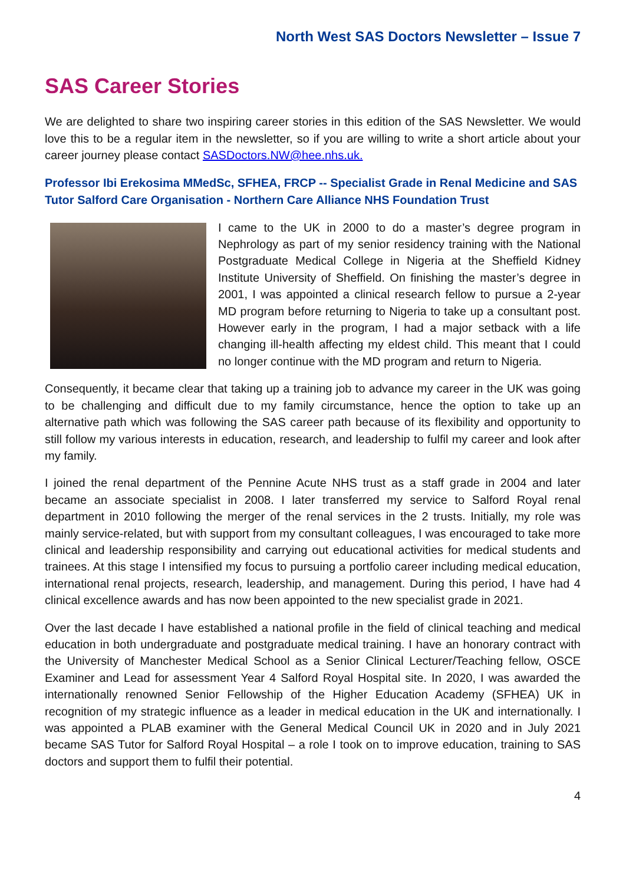North West SAS Doctors Newsletter – Issue 7
SAS Career Stories
We are delighted to share two inspiring career stories in this edition of the SAS Newsletter. We would love this to be a regular item in the newsletter, so if you are willing to write a short article about your career journey please contact SASDoctors.NW@hee.nhs.uk.
Professor Ibi Erekosima MMedSc, SFHEA, FRCP -- Specialist Grade in Renal Medicine and SAS Tutor Salford Care Organisation - Northern Care Alliance NHS Foundation Trust
I came to the UK in 2000 to do a master’s degree program in Nephrology as part of my senior residency training with the National Postgraduate Medical College in Nigeria at the Sheffield Kidney Institute University of Sheffield. On finishing the master’s degree in 2001, I was appointed a clinical research fellow to pursue a 2-year MD program before returning to Nigeria to take up a consultant post. However early in the program, I had a major setback with a life changing ill-health affecting my eldest child. This meant that I could no longer continue with the MD program and return to Nigeria.
Consequently, it became clear that taking up a training job to advance my career in the UK was going to be challenging and difficult due to my family circumstance, hence the option to take up an alternative path which was following the SAS career path because of its flexibility and opportunity to still follow my various interests in education, research, and leadership to fulfil my career and look after my family.
I joined the renal department of the Pennine Acute NHS trust as a staff grade in 2004 and later became an associate specialist in 2008. I later transferred my service to Salford Royal renal department in 2010 following the merger of the renal services in the 2 trusts. Initially, my role was mainly service-related, but with support from my consultant colleagues, I was encouraged to take more clinical and leadership responsibility and carrying out educational activities for medical students and trainees. At this stage I intensified my focus to pursuing a portfolio career including medical education, international renal projects, research, leadership, and management. During this period, I have had 4 clinical excellence awards and has now been appointed to the new specialist grade in 2021.
Over the last decade I have established a national profile in the field of clinical teaching and medical education in both undergraduate and postgraduate medical training. I have an honorary contract with the University of Manchester Medical School as a Senior Clinical Lecturer/Teaching fellow, OSCE Examiner and Lead for assessment Year 4 Salford Royal Hospital site. In 2020, I was awarded the internationally renowned Senior Fellowship of the Higher Education Academy (SFHEA) UK in recognition of my strategic influence as a leader in medical education in the UK and internationally. I was appointed a PLAB examiner with the General Medical Council UK in 2020 and in July 2021 became SAS Tutor for Salford Royal Hospital – a role I took on to improve education, training to SAS doctors and support them to fulfil their potential.
4